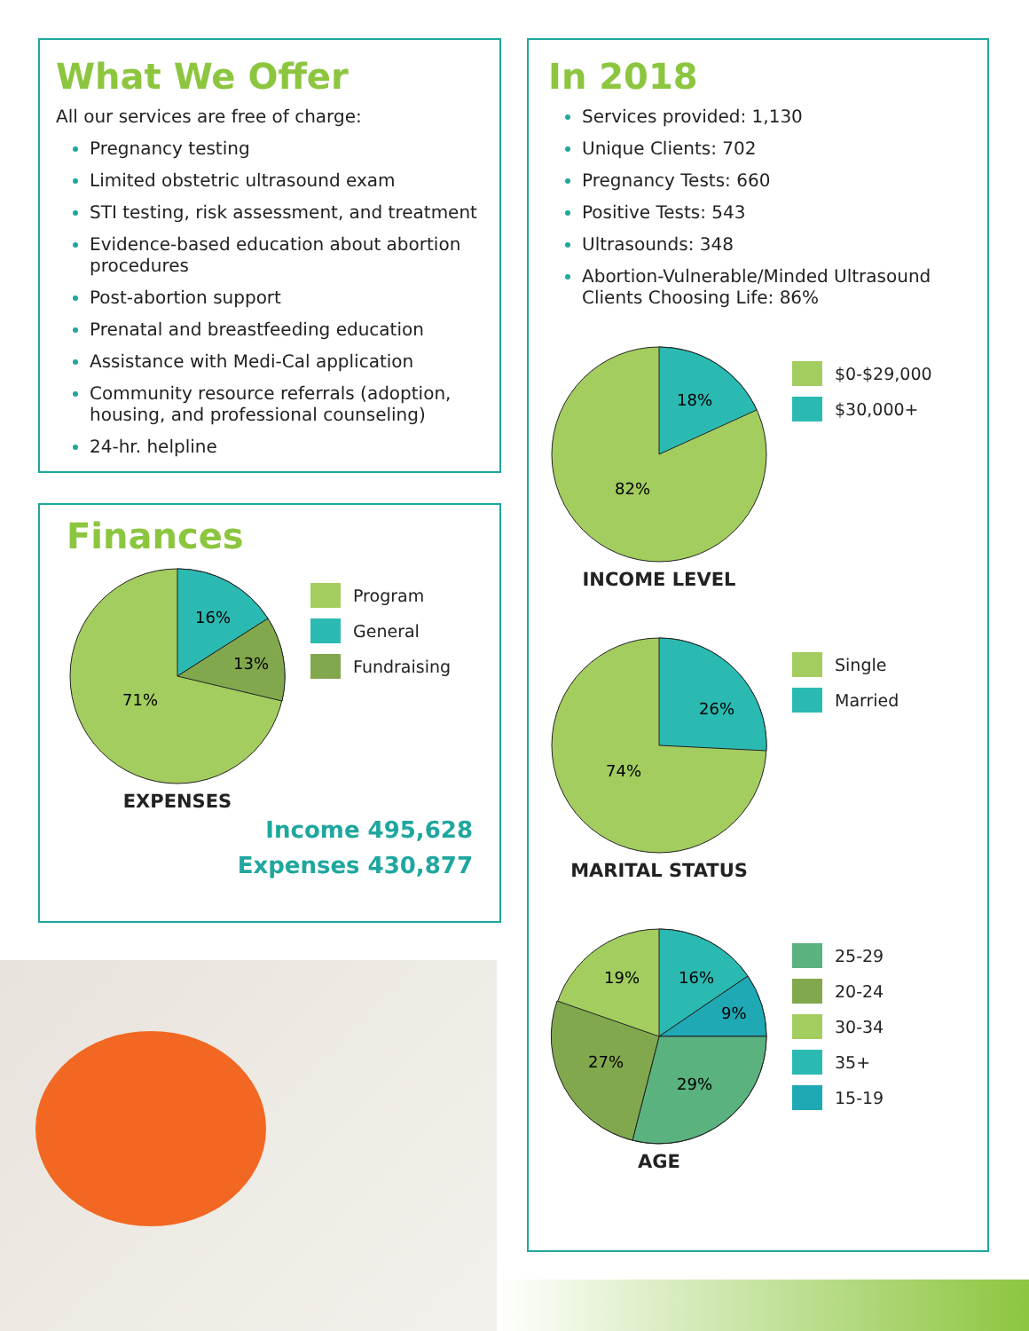What We Offer
All our services are free of charge:
Pregnancy testing
Limited obstetric ultrasound exam
STI testing, risk assessment, and treatment
Evidence-based education about abortion procedures
Post-abortion support
Prenatal and breastfeeding education
Assistance with Medi-Cal application
Community resource referrals (adoption, housing, and professional counseling)
24-hr. helpline
Finances
16%
13%
71%
EXPENSES
Program
General
Fundraising
Income 495,628
Expenses 430,877
In 2018
Services provided: 1,130
Unique Clients: 702
Pregnancy Tests: 660
Positive Tests: 543
Ultrasounds: 348
Abortion-Vulnerable/Minded Ultrasound Clients Choosing Life: 86%
18%
82%
INCOME LEVEL
$0-$29,000
$30,000+
26%
74%
MARITAL STATUS
Single
Married
19%
16%
9%
27%
29%
AGE
25-29
20-24
30-34
35+
15-19